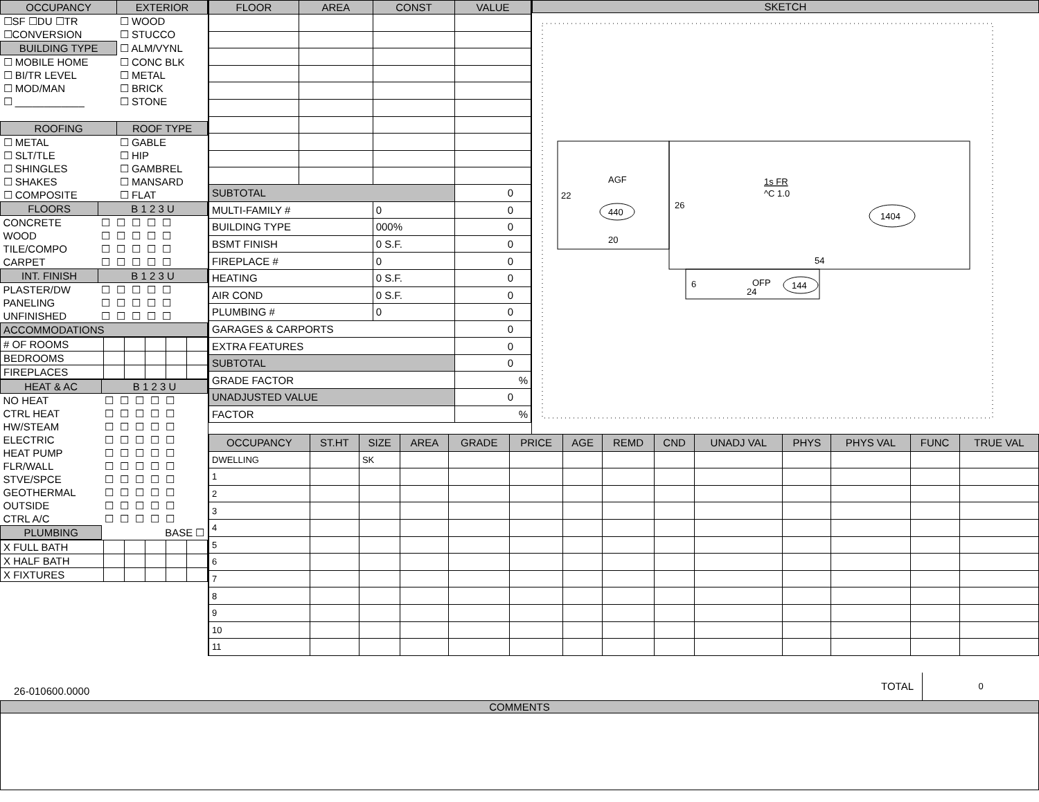| OCCUPANCY | EXTERIOR |
| --- | --- |
| ☐SF ☐DU ☐TR | ☐ WOOD |
| ☐CONVERSION | ☐ STUCCO |
| BUILDING TYPE | ☐ ALM/VYNL |
| ☐ MOBILE HOME | ☐ CONC BLK |
| ☐ BI/TR LEVEL | ☐ METAL |
| ☐ MOD/MAN | ☐ BRICK |
| ☐ ____________ | ☐ STONE |
| ROOFING | ROOF TYPE |
| ☐ METAL | ☐ GABLE |
| ☐ SLT/TLE | ☐ HIP |
| ☐ SHINGLES | ☐ GAMBREL |
| ☐ SHAKES | ☐ MANSARD |
| ☐ COMPOSITE | ☐ FLAT |
| FLOORS | B 1 2 3 U |
| --- | --- |
| CONCRETE | ☐☐☐☐☐ |
| WOOD | ☐☐☐☐☐ |
| TILE/COMPO | ☐☐☐☐☐ |
| CARPET | ☐☐☐☐☐ |
| INT. FINISH | B 1 2 3 U |
| PLASTER/DW | ☐☐☐☐☐ |
| PANELING | ☐☐☐☐☐ |
| UNFINISHED | ☐☐☐☐☐ |
| ACCOMMODATIONS | |
| # OF ROOMS | | | | | |
| BEDROOMS | | | | | |
| FIREPLACES | | | | | |
| HEAT & AC | B 1 2 3 U |
| --- | --- |
| NO HEAT | ☐☐☐☐☐ |
| CTRL HEAT | ☐☐☐☐☐ |
| HW/STEAM | ☐☐☐☐☐ |
| ELECTRIC | ☐☐☐☐☐ |
| HEAT PUMP | ☐☐☐☐☐ |
| FLR/WALL | ☐☐☐☐☐ |
| STVE/SPCE | ☐☐☐☐☐ |
| GEOTHERMAL | ☐☐☐☐☐ |
| OUTSIDE | ☐☐☐☐☐ |
| CTRL A/C | ☐☐☐☐☐ |
| PLUMBING | BASE ☐ |
| X FULL BATH | | | | | |
| X HALF BATH | | | | | |
| X FIXTURES | | | | | |
| FLOOR | AREA | CONST | VALUE |
| --- | --- | --- | --- |
| SUBTOTAL | | | 0 |
| MULTI-FAMILY # | | 0 | 0 |
| BUILDING TYPE | | 000% | 0 |
| BSMT FINISH | | 0 S.F. | 0 |
| FIREPLACE # | | 0 | 0 |
| HEATING | | 0 S.F. | 0 |
| AIR COND | | 0 S.F. | 0 |
| PLUMBING # | | 0 | 0 |
| GARAGES & CARPORTS | | | 0 |
| EXTRA FEATURES | | | 0 |
| SUBTOTAL | | | 0 |
| GRADE FACTOR | | | % |
| UNADJUSTED VALUE | | | 0 |
| FACTOR | | | % |
SKETCH
AGF
22
440
20
1s FR
^C 1.0
26
1404
54
6
OFP
24
144
| OCCUPANCY | ST.HT | SIZE | AREA | GRADE | PRICE | AGE | REMD | CND | UNADJ VAL | PHYS | PHYS VAL | FUNC | TRUE VAL |
| --- | --- | --- | --- | --- | --- | --- | --- | --- | --- | --- | --- | --- | --- |
| DWELLING | | SK | | | | | | | | | | | |
| 1 | | | | | | | | | | | | | |
| 2 | | | | | | | | | | | | | |
| 3 | | | | | | | | | | | | | |
| 4 | | | | | | | | | | | | | |
| 5 | | | | | | | | | | | | | |
| 6 | | | | | | | | | | | | | |
| 7 | | | | | | | | | | | | | |
| 8 | | | | | | | | | | | | | |
| 9 | | | | | | | | | | | | | |
| 10 | | | | | | | | | | | | | |
| 11 | | | | | | | | | | | | | |
26-010600.0000
TOTAL
0
COMMENTS